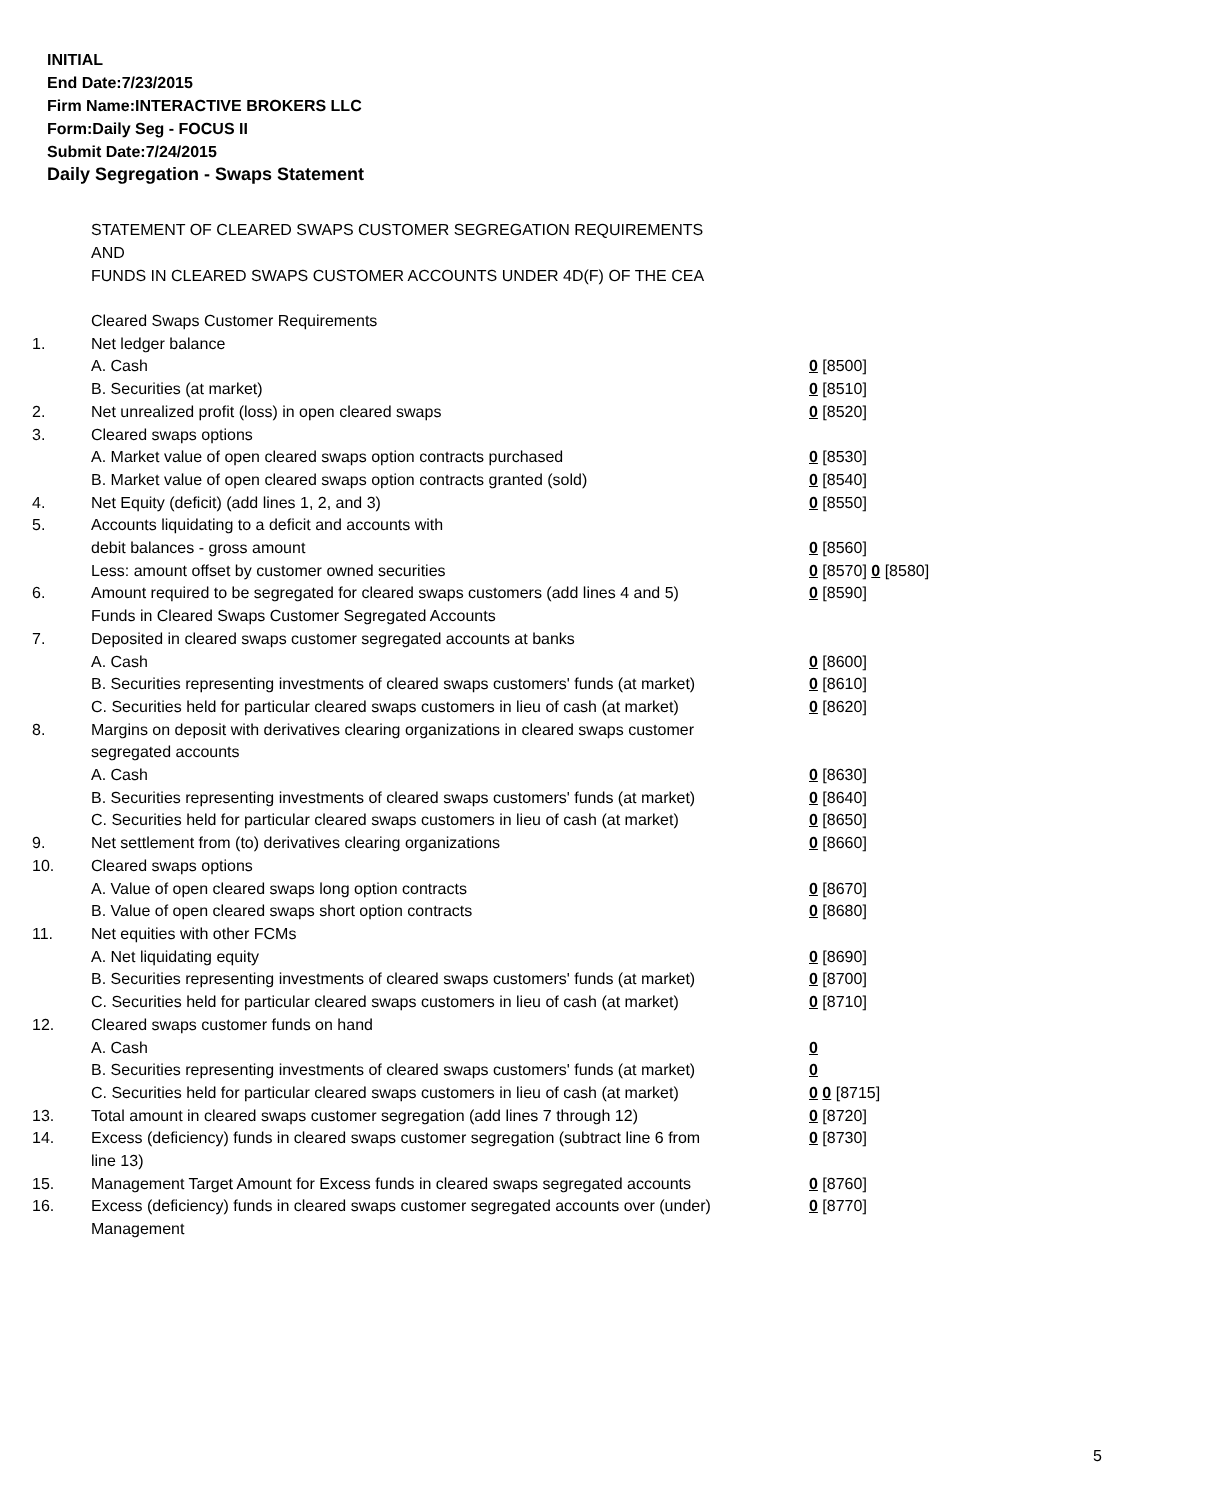INITIAL
End Date:7/23/2015
Firm Name:INTERACTIVE BROKERS LLC
Form:Daily Seg - FOCUS II
Submit Date:7/24/2015
Daily Segregation - Swaps Statement
STATEMENT OF CLEARED SWAPS CUSTOMER SEGREGATION REQUIREMENTS
AND
FUNDS IN CLEARED SWAPS CUSTOMER ACCOUNTS UNDER 4D(F) OF THE CEA
| | Cleared Swaps Customer Requirements | |
| 1. | Net ledger balance | |
| | A. Cash | 0 [8500] |
| | B. Securities (at market) | 0 [8510] |
| 2. | Net unrealized profit (loss) in open cleared swaps | 0 [8520] |
| 3. | Cleared swaps options | |
| | A. Market value of open cleared swaps option contracts purchased | 0 [8530] |
| | B. Market value of open cleared swaps option contracts granted (sold) | 0 [8540] |
| 4. | Net Equity (deficit) (add lines 1, 2, and 3) | 0 [8550] |
| 5. | Accounts liquidating to a deficit and accounts with | |
| | debit balances - gross amount | 0 [8560] |
| | Less: amount offset by customer owned securities | 0 [8570] 0 [8580] |
| 6. | Amount required to be segregated for cleared swaps customers (add lines 4 and 5) | 0 [8590] |
| | Funds in Cleared Swaps Customer Segregated Accounts | |
| 7. | Deposited in cleared swaps customer segregated accounts at banks | |
| | A. Cash | 0 [8600] |
| | B. Securities representing investments of cleared swaps customers' funds (at market) | 0 [8610] |
| | C. Securities held for particular cleared swaps customers in lieu of cash (at market) | 0 [8620] |
| 8. | Margins on deposit with derivatives clearing organizations in cleared swaps customer segregated accounts | |
| | A. Cash | 0 [8630] |
| | B. Securities representing investments of cleared swaps customers' funds (at market) | 0 [8640] |
| | C. Securities held for particular cleared swaps customers in lieu of cash (at market) | 0 [8650] |
| 9. | Net settlement from (to) derivatives clearing organizations | 0 [8660] |
| 10. | Cleared swaps options | |
| | A. Value of open cleared swaps long option contracts | 0 [8670] |
| | B. Value of open cleared swaps short option contracts | 0 [8680] |
| 11. | Net equities with other FCMs | |
| | A. Net liquidating equity | 0 [8690] |
| | B. Securities representing investments of cleared swaps customers' funds (at market) | 0 [8700] |
| | C. Securities held for particular cleared swaps customers in lieu of cash (at market) | 0 [8710] |
| 12. | Cleared swaps customer funds on hand | |
| | A. Cash | 0 |
| | B. Securities representing investments of cleared swaps customers' funds (at market) | 0 |
| | C. Securities held for particular cleared swaps customers in lieu of cash (at market) | 0 0 [8715] |
| 13. | Total amount in cleared swaps customer segregation (add lines 7 through 12) | 0 [8720] |
| 14. | Excess (deficiency) funds in cleared swaps customer segregation (subtract line 6 from line 13) | 0 [8730] |
| 15. | Management Target Amount for Excess funds in cleared swaps segregated accounts | 0 [8760] |
| 16. | Excess (deficiency) funds in cleared swaps customer segregated accounts over (under) Management | 0 [8770] |
5